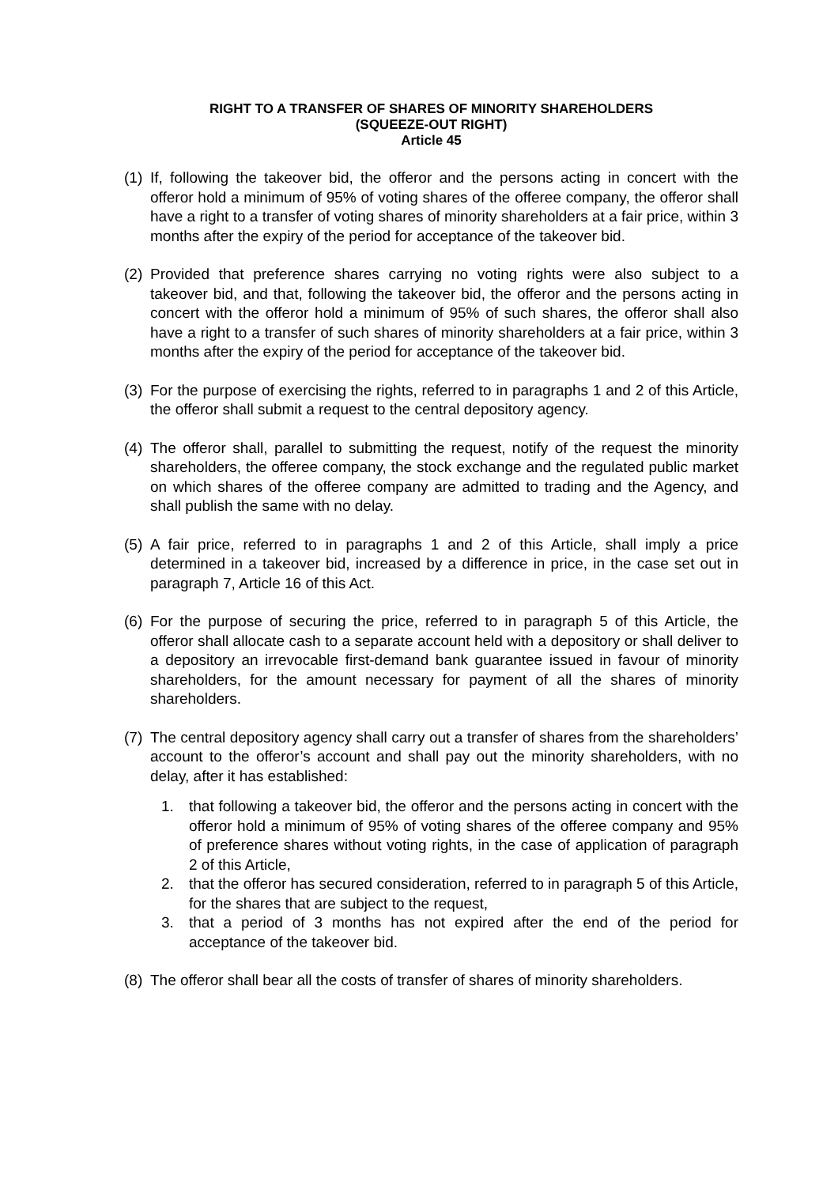RIGHT TO A TRANSFER OF SHARES OF MINORITY SHAREHOLDERS
(SQUEEZE-OUT RIGHT)
Article 45
(1) If, following the takeover bid, the offeror and the persons acting in concert with the offeror hold a minimum of 95% of voting shares of the offeree company, the offeror shall have a right to a transfer of voting shares of minority shareholders at a fair price, within 3 months after the expiry of the period for acceptance of the takeover bid.
(2) Provided that preference shares carrying no voting rights were also subject to a takeover bid, and that, following the takeover bid, the offeror and the persons acting in concert with the offeror hold a minimum of 95% of such shares, the offeror shall also have a right to a transfer of such shares of minority shareholders at a fair price, within 3 months after the expiry of the period for acceptance of the takeover bid.
(3) For the purpose of exercising the rights, referred to in paragraphs 1 and 2 of this Article, the offeror shall submit a request to the central depository agency.
(4) The offeror shall, parallel to submitting the request, notify of the request the minority shareholders, the offeree company, the stock exchange and the regulated public market on which shares of the offeree company are admitted to trading and the Agency, and shall publish the same with no delay.
(5) A fair price, referred to in paragraphs 1 and 2 of this Article, shall imply a price determined in a takeover bid, increased by a difference in price, in the case set out in paragraph 7, Article 16 of this Act.
(6) For the purpose of securing the price, referred to in paragraph 5 of this Article, the offeror shall allocate cash to a separate account held with a depository or shall deliver to a depository an irrevocable first-demand bank guarantee issued in favour of minority shareholders, for the amount necessary for payment of all the shares of minority shareholders.
(7) The central depository agency shall carry out a transfer of shares from the shareholders’ account to the offeror’s account and shall pay out the minority shareholders, with no delay, after it has established:
1. that following a takeover bid, the offeror and the persons acting in concert with the offeror hold a minimum of 95% of voting shares of the offeree company and 95% of preference shares without voting rights, in the case of application of paragraph 2 of this Article,
2. that the offeror has secured consideration, referred to in paragraph 5 of this Article, for the shares that are subject to the request,
3. that a period of 3 months has not expired after the end of the period for acceptance of the takeover bid.
(8) The offeror shall bear all the costs of transfer of shares of minority shareholders.